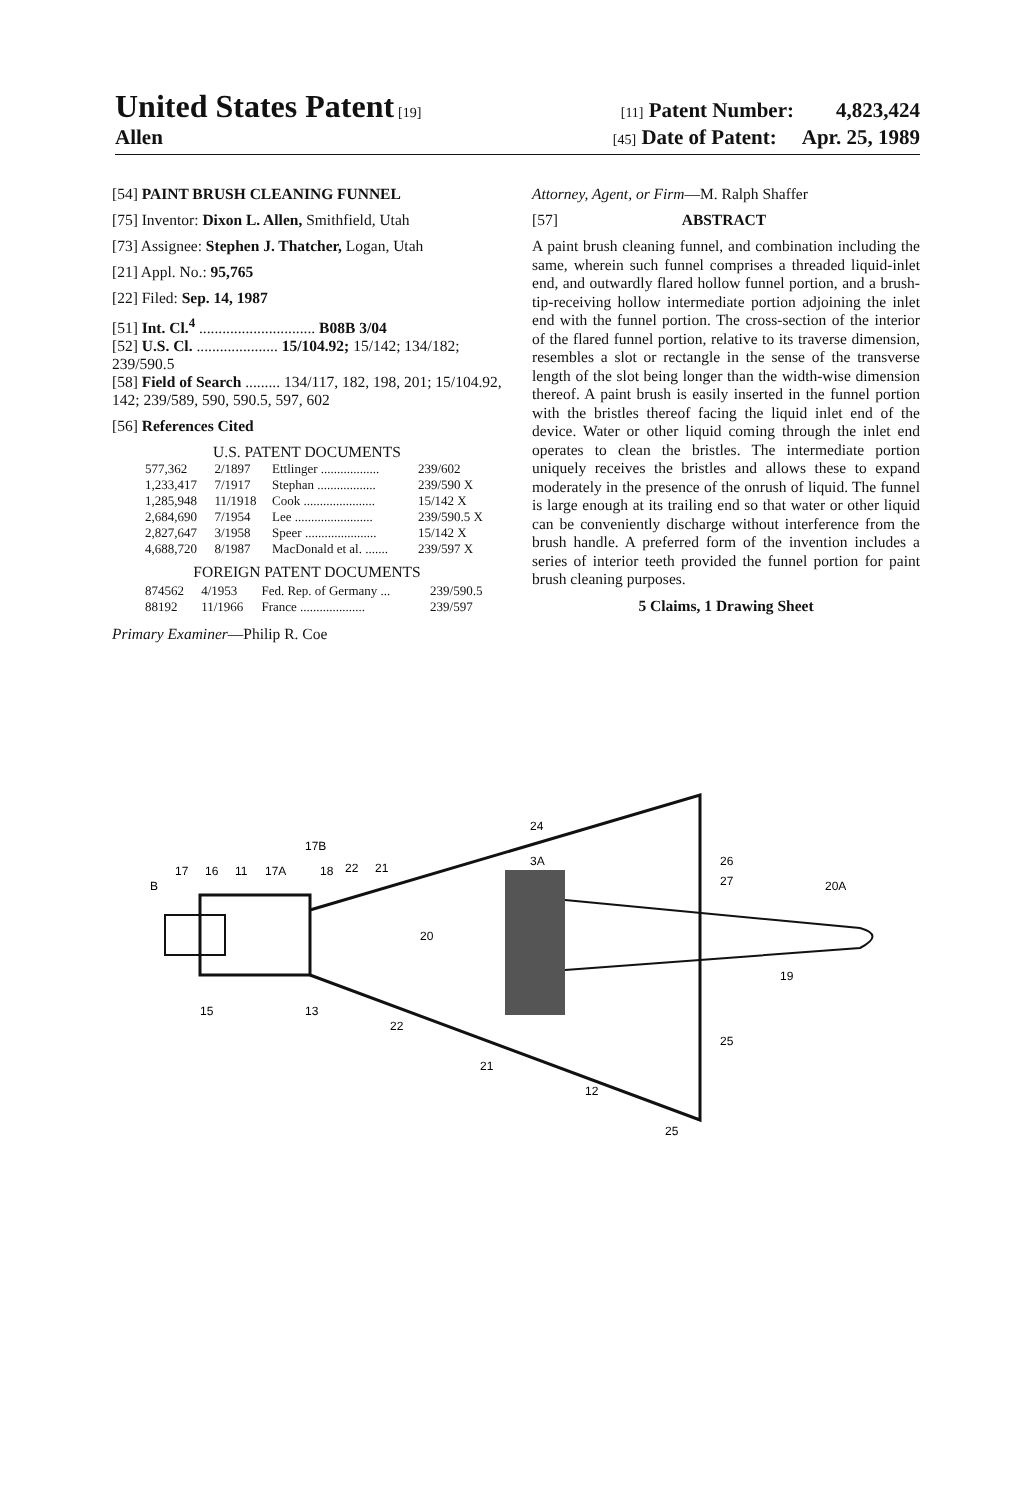United States Patent [19] [11] Patent Number: 4,823,424
Allen [45] Date of Patent: Apr. 25, 1989
[54] PAINT BRUSH CLEANING FUNNEL
[75] Inventor: Dixon L. Allen, Smithfield, Utah
[73] Assignee: Stephen J. Thatcher, Logan, Utah
[21] Appl. No.: 95,765
[22] Filed: Sep. 14, 1987
[51] Int. Cl.<sup>4</sup> .............................. B08B 3/04
[52] U.S. Cl. ..................... 15/104.92; 15/142; 134/182; 239/590.5
[58] Field of Search ......... 134/117, 182, 198, 201; 15/104.92, 142; 239/589, 590, 590.5, 597, 602
[56] References Cited
U.S. PATENT DOCUMENTS
| 577,362 | 2/1897 | Ettlinger .................. | 239/602 |
| 1,233,417 | 7/1917 | Stephan .................. | 239/590 X |
| 1,285,948 | 11/1918 | Cook ...................... | 15/142 X |
| 2,684,690 | 7/1954 | Lee ........................ | 239/590.5 X |
| 2,827,647 | 3/1958 | Speer ...................... | 15/142 X |
| 4,688,720 | 8/1987 | MacDonald et al. ....... | 239/597 X |
FOREIGN PATENT DOCUMENTS
| 874562 | 4/1953 | Fed. Rep. of Germany ... | 239/590.5 |
| 88192 | 11/1966 | France .................... | 239/597 |
Primary Examiner—Philip R. Coe
Attorney, Agent, or Firm—M. Ralph Shaffer
[57] ABSTRACT
A paint brush cleaning funnel, and combination including the same, wherein such funnel comprises a threaded liquid-inlet end, and outwardly flared hollow funnel portion, and a brush-tip-receiving hollow intermediate portion adjoining the inlet end with the funnel portion. The cross-section of the interior of the flared funnel portion, relative to its traverse dimension, resembles a slot or rectangle in the sense of the transverse length of the slot being longer than the width-wise dimension thereof. A paint brush is easily inserted in the funnel portion with the bristles thereof facing the liquid inlet end of the device. Water or other liquid coming through the inlet end operates to clean the bristles. The intermediate portion uniquely receives the bristles and allows these to expand moderately in the presence of the onrush of liquid. The funnel is large enough at its trailing end so that water or other liquid can be conveniently discharge without interference from the brush handle. A preferred form of the invention includes a series of interior teeth provided the funnel portion for paint brush cleaning purposes.
5 Claims, 1 Drawing Sheet
17
16
11
17A
17B
18
22
21
B
20
3A
24
26
27
20A
19
15
13
22
21
12
25
25